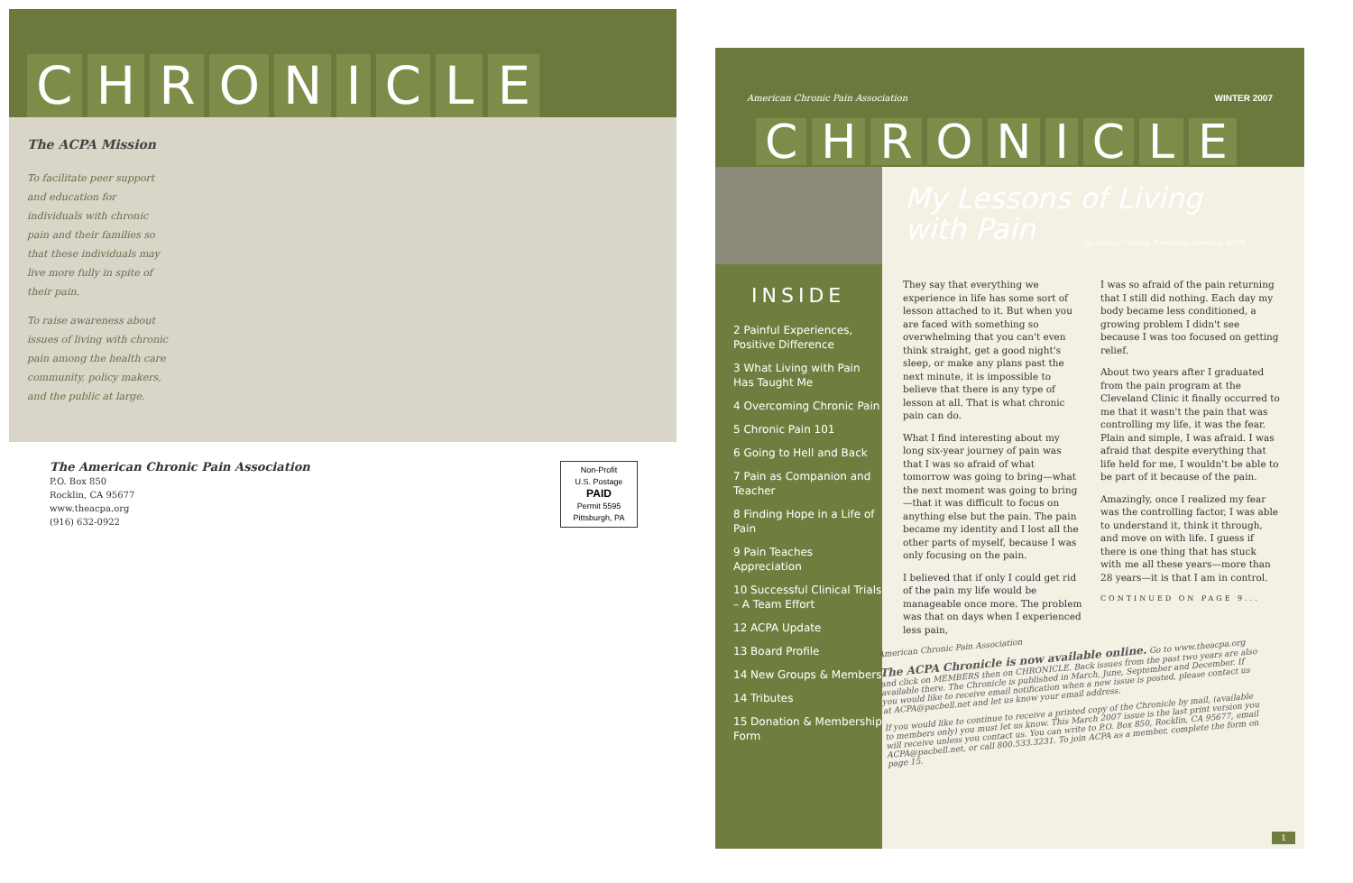CHRONICLE
The ACPA Mission
To facilitate peer support and education for individuals with chronic pain and their families so that these individuals may live more fully in spite of their pain.
To raise awareness about issues of living with chronic pain among the health care community, policy makers, and the public at large.
The American Chronic Pain Association
P.O. Box 850
Rocklin, CA 95677
www.theacpa.org
(916) 632-0922
Non-Profit
U.S. Postage
PAID
Permit 5595
Pittsburgh, PA
American Chronic Pain Association
WINTER 2007
CHRONICLE
INSIDE
2 Painful Experiences, Positive Difference
3 What Living with Pain Has Taught Me
4 Overcoming Chronic Pain
5 Chronic Pain 101
6 Going to Hell and Back
7 Pain as Companion and Teacher
8 Finding Hope in a Life of Pain
9 Pain Teaches Appreciation
10 Successful Clinical Trials – A Team Effort
12 ACPA Update
13 Board Profile
14 New Groups & Members
14 Tributes
15 Donation & Membership Form
My Lessons of Living
with Pain
by Penney Cowan, Executive Director, ACPA
They say that everything we experience in life has some sort of lesson attached to it. But when you are faced with something so overwhelming that you can't even think straight, get a good night's sleep, or make any plans past the next minute, it is impossible to believe that there is any type of lesson at all. That is what chronic pain can do.
What I find interesting about my long six-year journey of pain was that I was so afraid of what tomorrow was going to bring—what the next moment was going to bring—that it was difficult to focus on anything else but the pain. The pain became my identity and I lost all the other parts of myself, because I was only focusing on the pain.
I believed that if only I could get rid of the pain my life would be manageable once more. The problem was that on days when I experienced less pain,
I was so afraid of the pain returning that I still did nothing. Each day my body became less conditioned, a growing problem I didn't see because I was too focused on getting relief.
About two years after I graduated from the pain program at the Cleveland Clinic it finally occurred to me that it wasn't the pain that was controlling my life, it was the fear. Plain and simple, I was afraid. I was afraid that despite everything that life held for me, I wouldn't be able to be part of it because of the pain.
Amazingly, once I realized my fear was the controlling factor, I was able to understand it, think it through, and move on with life. I guess if there is one thing that has stuck with me all these years—more than 28 years—it is that I am in control.
CONTINUED ON PAGE 9...
American Chronic Pain Association
The ACPA Chronicle is now available online. Go to www.theacpa.org and click on MEMBERS then on CHRONICLE. Back issues from the past two years are also available there. The Chronicle is published in March, June, September and December. If you would like to receive email notification when a new issue is posted, please contact us at ACPA@pacbell.net and let us know your email address.
If you would like to continue to receive a printed copy of the Chronicle by mail, (available to members only) you must let us know. This March 2007 issue is the last print version you will receive unless you contact us. You can write to P.O. Box 850, Rocklin, CA 95677, email ACPA@pacbell.net, or call 800.533.3231. To join ACPA as a member, complete the form on page 15.
1